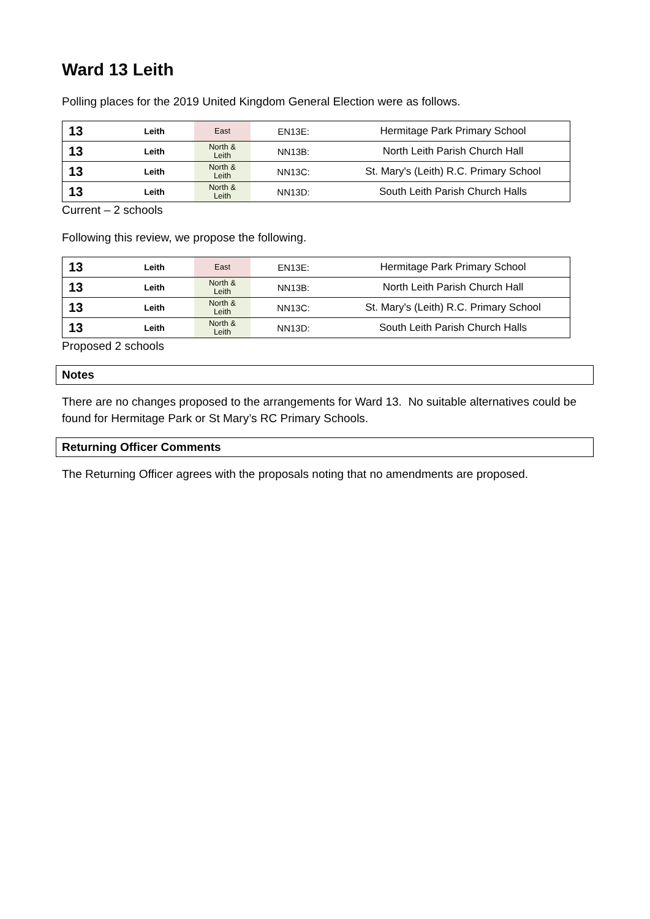Ward 13 Leith
Polling places for the 2019 United Kingdom General Election were as follows.
| 13 | Leith | East | EN13E: | Hermitage Park Primary School |
| 13 | Leith | North & Leith | NN13B: | North Leith Parish Church Hall |
| 13 | Leith | North & Leith | NN13C: | St. Mary's (Leith) R.C. Primary School |
| 13 | Leith | North & Leith | NN13D: | South Leith Parish Church Halls |
Current – 2 schools
Following this review, we propose the following.
| 13 | Leith | East | EN13E: | Hermitage Park Primary School |
| 13 | Leith | North & Leith | NN13B: | North Leith Parish Church Hall |
| 13 | Leith | North & Leith | NN13C: | St. Mary's (Leith) R.C. Primary School |
| 13 | Leith | North & Leith | NN13D: | South Leith Parish Church Halls |
Proposed 2 schools
Notes
There are no changes proposed to the arrangements for Ward 13. No suitable alternatives could be found for Hermitage Park or St Mary’s RC Primary Schools.
Returning Officer Comments
The Returning Officer agrees with the proposals noting that no amendments are proposed.